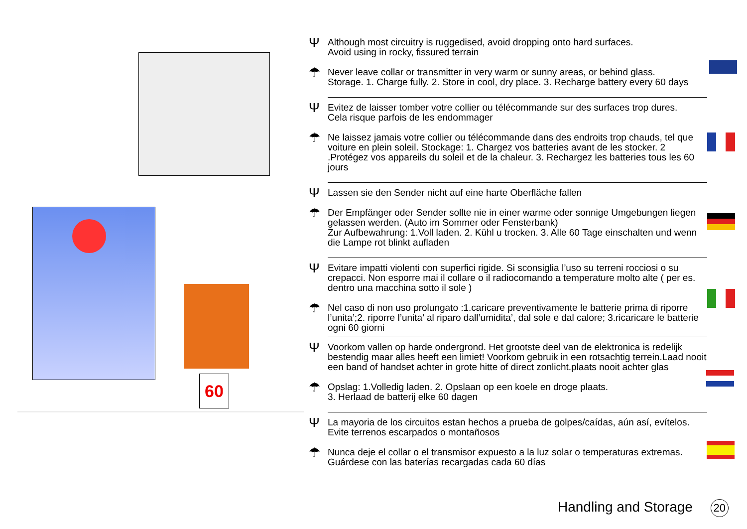60
Ψ
Although most circuitry is ruggedised, avoid dropping onto hard surfaces.
Avoid using in rocky, fissured terrain
☂
Never leave collar or transmitter in very warm or sunny areas, or behind glass.
Storage. 1. Charge fully. 2. Store in cool, dry place. 3. Recharge battery every 60 days
Ψ
Evitez de laisser tomber votre collier ou télécommande sur des surfaces trop dures.
Cela risque parfois de les endommager
☂
Ne laissez jamais votre collier ou télécommande dans des endroits trop chauds, tel que voiture en plein soleil. Stockage: 1. Chargez vos batteries avant de les stocker. 2 .Protégez vos appareils du soleil et de la chaleur. 3. Rechargez les batteries tous les 60 jours
Ψ
Lassen sie den Sender nicht auf eine harte Oberfläche fallen
☂
Der Empfänger oder Sender sollte nie in einer warme oder sonnige Umgebungen liegen gelassen werden. (Auto im Sommer oder Fensterbank)
Zur Aufbewahrung: 1.Voll laden. 2. Kühl u trocken. 3. Alle 60 Tage einschalten und wenn die Lampe rot blinkt aufladen
Ψ
Evitare impatti violenti con superfici rigide. Si sconsiglia l’uso su terreni rocciosi o su crepacci. Non esporre mai il collare o il radiocomando a temperature molto alte ( per es. dentro una macchina sotto il sole )
☂
Nel caso di non uso prolungato :1.caricare preventivamente le batterie prima di riporre l’unita’;2. riporre l’unita’ al riparo dall’umidita’, dal sole e dal calore; 3.ricaricare le batterie ogni 60 giorni
Ψ
Voorkom vallen op harde ondergrond. Het grootste deel van de elektronica is redelijk bestendig maar alles heeft een limiet! Voorkom gebruik in een rotsachtig terrein.Laad nooit een band of handset achter in grote hitte of direct zonlicht.plaats nooit achter glas
☂
Opslag: 1.Volledig laden. 2. Opslaan op een koele en droge plaats.
3. Herlaad de batterij elke 60 dagen
Ψ
La mayoria de los circuitos estan hechos a prueba de golpes/caídas, aún así, evítelos.
Evite terrenos escarpados o montañosos
☂
Nunca deje el collar o el transmisor expuesto a la luz solar o temperaturas extremas.
Guárdese con las baterías recargadas cada 60 días
Handling and Storage 20